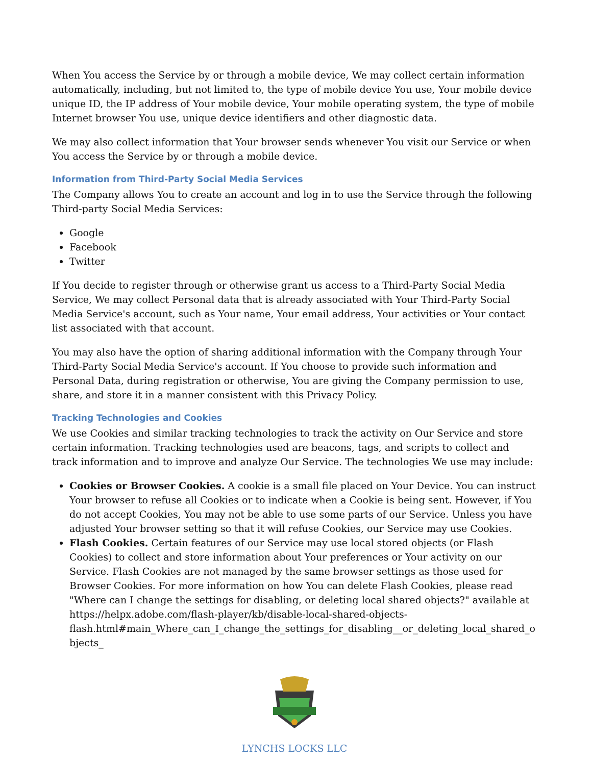When You access the Service by or through a mobile device, We may collect certain information automatically, including, but not limited to, the type of mobile device You use, Your mobile device unique ID, the IP address of Your mobile device, Your mobile operating system, the type of mobile Internet browser You use, unique device identifiers and other diagnostic data.
We may also collect information that Your browser sends whenever You visit our Service or when You access the Service by or through a mobile device.
Information from Third-Party Social Media Services
The Company allows You to create an account and log in to use the Service through the following Third-party Social Media Services:
Google
Facebook
Twitter
If You decide to register through or otherwise grant us access to a Third-Party Social Media Service, We may collect Personal data that is already associated with Your Third-Party Social Media Service's account, such as Your name, Your email address, Your activities or Your contact list associated with that account.
You may also have the option of sharing additional information with the Company through Your Third-Party Social Media Service's account. If You choose to provide such information and Personal Data, during registration or otherwise, You are giving the Company permission to use, share, and store it in a manner consistent with this Privacy Policy.
Tracking Technologies and Cookies
We use Cookies and similar tracking technologies to track the activity on Our Service and store certain information. Tracking technologies used are beacons, tags, and scripts to collect and track information and to improve and analyze Our Service. The technologies We use may include:
Cookies or Browser Cookies. A cookie is a small file placed on Your Device. You can instruct Your browser to refuse all Cookies or to indicate when a Cookie is being sent. However, if You do not accept Cookies, You may not be able to use some parts of our Service. Unless you have adjusted Your browser setting so that it will refuse Cookies, our Service may use Cookies.
Flash Cookies. Certain features of our Service may use local stored objects (or Flash Cookies) to collect and store information about Your preferences or Your activity on our Service. Flash Cookies are not managed by the same browser settings as those used for Browser Cookies. For more information on how You can delete Flash Cookies, please read "Where can I change the settings for disabling, or deleting local shared objects?" available at https://helpx.adobe.com/flash-player/kb/disable-local-shared-objects-
flash.html#main_Where_can_I_change_the_settings_for_disabling__or_deleting_local_shared_objects_
LYNCHS LOCKS LLC